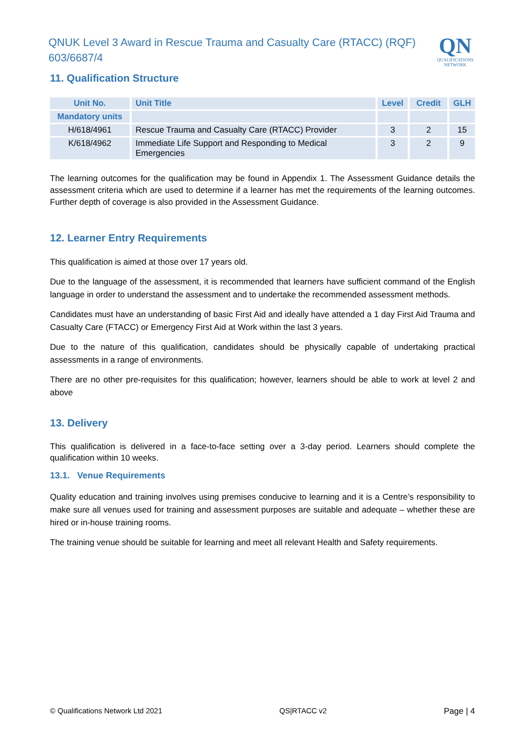QNUK Level 3 Award in Rescue Trauma and Casualty Care (RTACC) (RQF)
603/6687/4
QN
QUALIFICATIONS NETWORK
11. Qualification Structure
| Unit No. | Unit Title | Level | Credit | GLH |
| --- | --- | --- | --- | --- |
| Mandatory units | | | | |
| H/618/4961 | Rescue Trauma and Casualty Care (RTACC) Provider | 3 | 2 | 15 |
| K/618/4962 | Immediate Life Support and Responding to Medical Emergencies | 3 | 2 | 9 |
The learning outcomes for the qualification may be found in Appendix 1. The Assessment Guidance details the assessment criteria which are used to determine if a learner has met the requirements of the learning outcomes. Further depth of coverage is also provided in the Assessment Guidance.
12. Learner Entry Requirements
This qualification is aimed at those over 17 years old.
Due to the language of the assessment, it is recommended that learners have sufficient command of the English language in order to understand the assessment and to undertake the recommended assessment methods.
Candidates must have an understanding of basic First Aid and ideally have attended a 1 day First Aid Trauma and Casualty Care (FTACC) or Emergency First Aid at Work within the last 3 years.
Due to the nature of this qualification, candidates should be physically capable of undertaking practical assessments in a range of environments.
There are no other pre-requisites for this qualification; however, learners should be able to work at level 2 and above
13. Delivery
This qualification is delivered in a face-to-face setting over a 3-day period. Learners should complete the qualification within 10 weeks.
13.1. Venue Requirements
Quality education and training involves using premises conducive to learning and it is a Centre’s responsibility to make sure all venues used for training and assessment purposes are suitable and adequate – whether these are hired or in-house training rooms.
The training venue should be suitable for learning and meet all relevant Health and Safety requirements.
© Qualifications Network Ltd 2021 QS|RTACC v2 Page | 4